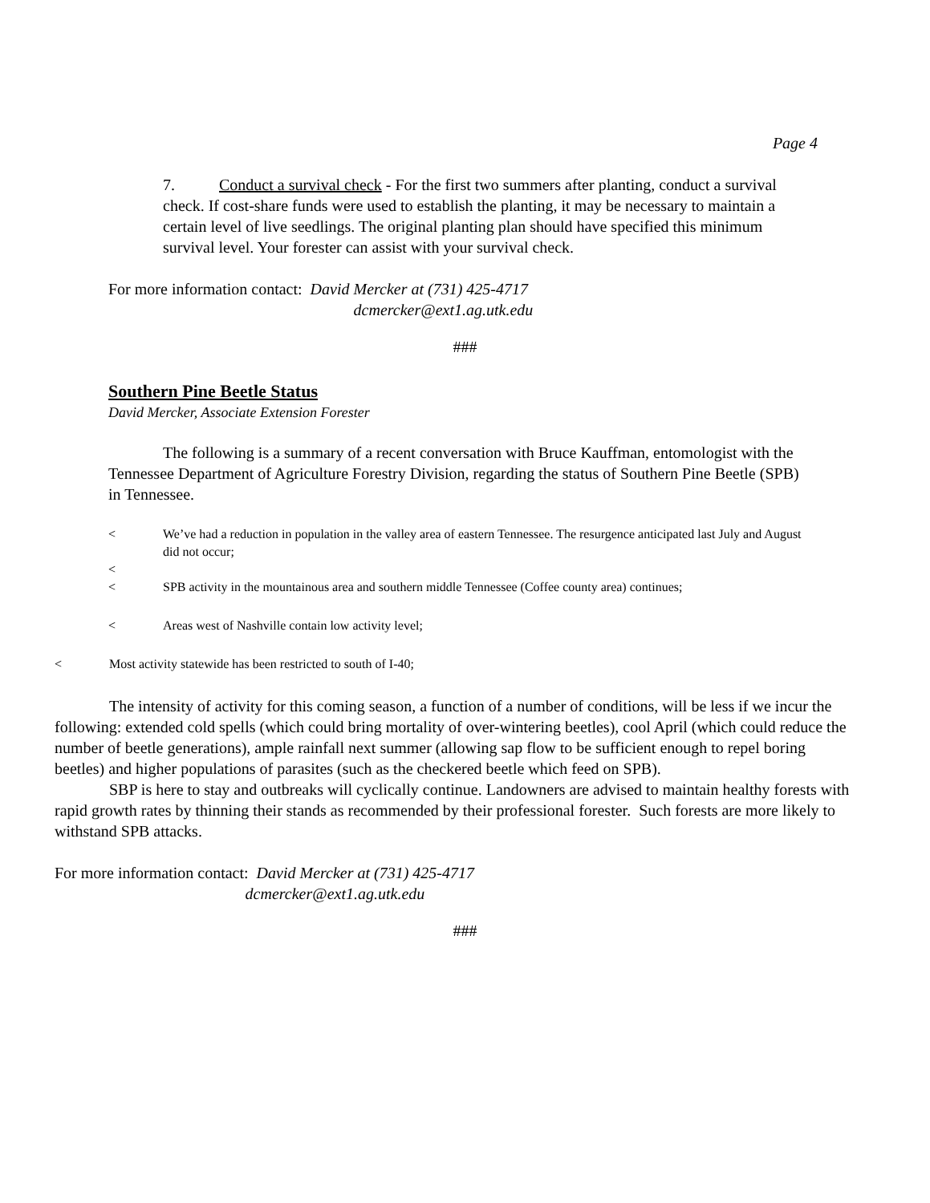Page 4
7. Conduct a survival check - For the first two summers after planting, conduct a survival check. If cost-share funds were used to establish the planting, it may be necessary to maintain a certain level of live seedlings. The original planting plan should have specified this minimum survival level. Your forester can assist with your survival check.
For more information contact: David Mercker at (731) 425-4717
dcmercker@ext1.ag.utk.edu
###
Southern Pine Beetle Status
David Mercker, Associate Extension Forester
The following is a summary of a recent conversation with Bruce Kauffman, entomologist with the Tennessee Department of Agriculture Forestry Division, regarding the status of Southern Pine Beetle (SPB) in Tennessee.
< We’ve had a reduction in population in the valley area of eastern Tennessee. The resurgence anticipated last July and August did not occur;
<
< SPB activity in the mountainous area and southern middle Tennessee (Coffee county area) continues;
< Areas west of Nashville contain low activity level;
< Most activity statewide has been restricted to south of I-40;
The intensity of activity for this coming season, a function of a number of conditions, will be less if we incur the following: extended cold spells (which could bring mortality of over-wintering beetles), cool April (which could reduce the number of beetle generations), ample rainfall next summer (allowing sap flow to be sufficient enough to repel boring beetles) and higher populations of parasites (such as the checkered beetle which feed on SPB).
SBP is here to stay and outbreaks will cyclically continue. Landowners are advised to maintain healthy forests with rapid growth rates by thinning their stands as recommended by their professional forester. Such forests are more likely to withstand SPB attacks.
For more information contact: David Mercker at (731) 425-4717
dcmercker@ext1.ag.utk.edu
###